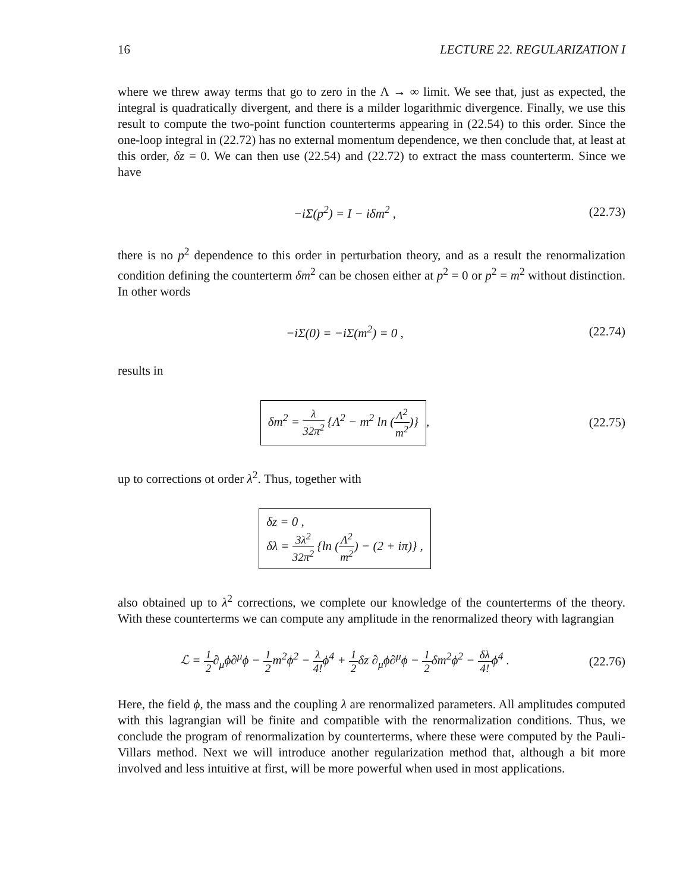16 LECTURE 22. REGULARIZATION I
where we threw away terms that go to zero in the Λ → ∞ limit. We see that, just as expected, the integral is quadratically divergent, and there is a milder logarithmic divergence. Finally, we use this result to compute the two-point function counterterms appearing in (22.54) to this order. Since the one-loop integral in (22.72) has no external momentum dependence, we then conclude that, at least at this order, δz = 0. We can then use (22.54) and (22.72) to extract the mass counterterm. Since we have
−i Σ(p<sup>2</sup>) = I − iδm<sup>2</sup> , (22.73)
there is no p<sup>2</sup> dependence to this order in perturbation theory, and as a result the renormalization condition defining the counterterm δm<sup>2</sup> can be chosen either at p<sup>2</sup> = 0 or p<sup>2</sup> = m<sup>2</sup> without distinction. In other words
−i Σ(0) = −i Σ(m<sup>2</sup>) = 0 , (22.74)
results in
δm<sup>2</sup> = λ 32π<sup>2</sup> {Λ<sup>2</sup> − m<sup>2</sup> ln (Λ<sup>2</sup> m<sup>2</sup>)},
(22.75)
up to corrections ot order λ<sup>2</sup>. Thus, together with
δz = 0 ,
δλ = 3λ<sup>2</sup> 32π<sup>2</sup> {ln (Λ<sup>2</sup> m<sup>2</sup>) − (2 + iπ)} ,
also obtained up to λ<sup>2</sup> corrections, we complete our knowledge of the counterterms of the theory. With these counterterms we can compute any amplitude in the renormalized theory with lagrangian
ℒ = 1 2∂<sub>μ</sub>ϕ∂<sup>μ</sup>ϕ − 1 2 m<sup>2</sup>ϕ<sup>2</sup> − λ 4!ϕ<sup>4</sup> + 1 2δz ∂<sub>μ</sub>ϕ∂<sup>μ</sup>ϕ − 1 2δm<sup>2</sup>ϕ<sup>2</sup> − δλ 4!ϕ<sup>4</sup> .
(22.76)
Here, the field ϕ, the mass and the coupling λ are renormalized parameters. All amplitudes computed with this lagrangian will be finite and compatible with the renormalization conditions. Thus, we conclude the program of renormalization by counterterms, where these were computed by the Pauli-Villars method. Next we will introduce another regularization method that, although a bit more involved and less intuitive at first, will be more powerful when used in most applications.